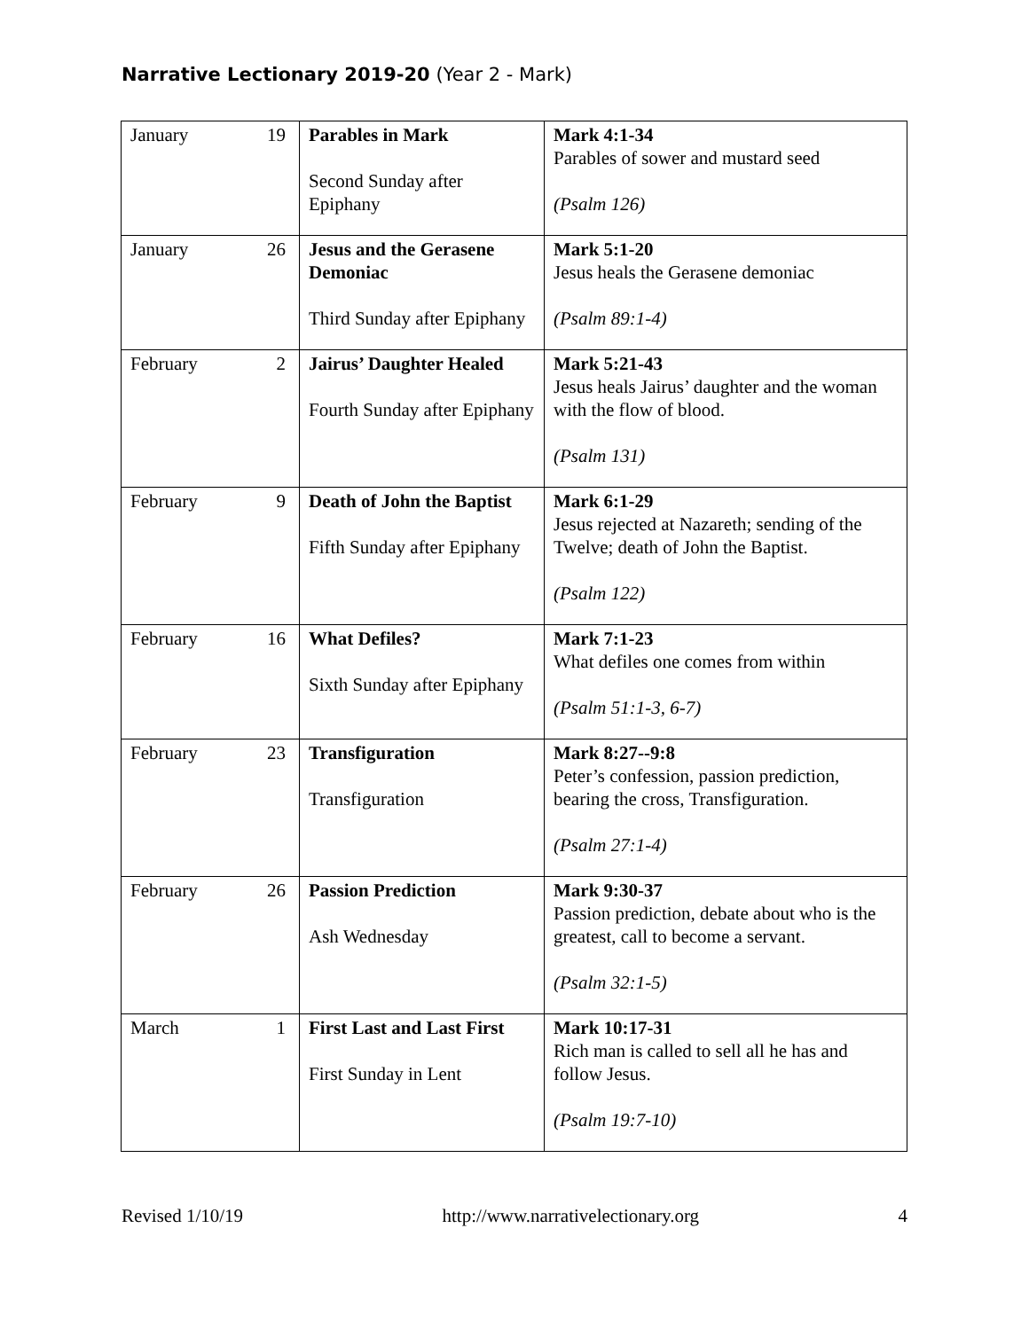Narrative Lectionary 2019-20 (Year 2 - Mark)
| January 19 | Parables in Mark Second Sunday after Epiphany | Mark 4:1-34 Parables of sower and mustard seed (Psalm 126) |
| January 26 | Jesus and the Gerasene Demoniac Third Sunday after Epiphany | Mark 5:1-20 Jesus heals the Gerasene demoniac (Psalm 89:1-4) |
| February 2 | Jairus’ Daughter Healed Fourth Sunday after Epiphany | Mark 5:21-43 Jesus heals Jairus’ daughter and the woman with the flow of blood. (Psalm 131) |
| February 9 | Death of John the Baptist Fifth Sunday after Epiphany | Mark 6:1-29 Jesus rejected at Nazareth; sending of the Twelve; death of John the Baptist. (Psalm 122) |
| February 16 | What Defiles? Sixth Sunday after Epiphany | Mark 7:1-23 What defiles one comes from within (Psalm 51:1-3, 6-7) |
| February 23 | Transfiguration Transfiguration | Mark 8:27--9:8 Peter’s confession, passion prediction, bearing the cross, Transfiguration. (Psalm 27:1-4) |
| February 26 | Passion Prediction Ash Wednesday | Mark 9:30-37 Passion prediction, debate about who is the greatest, call to become a servant. (Psalm 32:1-5) |
| March 1 | First Last and Last First First Sunday in Lent | Mark 10:17-31 Rich man is called to sell all he has and follow Jesus. (Psalm 19:7-10) |
Revised 1/10/19 http://www.narrativelectionary.org 4